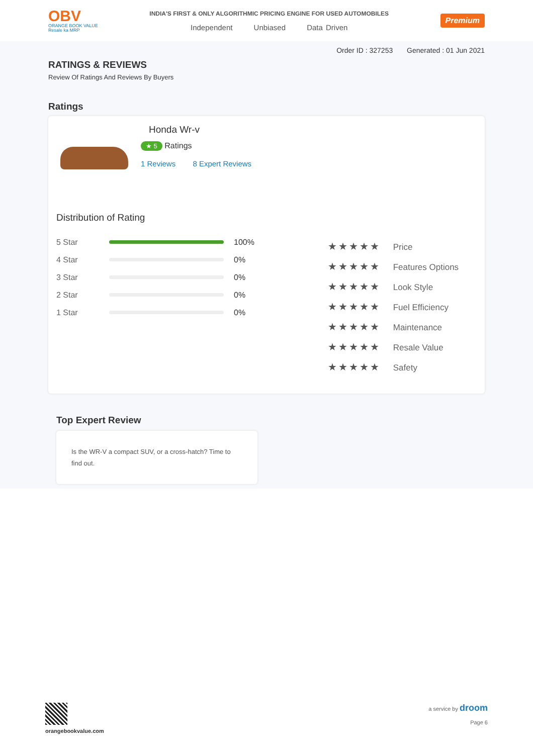OBV
ORANGE BOOK VALUE
Resale ka MRP
INDIA'S FIRST & ONLY ALGORITHMIC PRICING ENGINE FOR USED AUTOMOBILES
Independent Unbiased Data Driven
Premium
Order ID : 327253 Generated : 01 Jun 2021
RATINGS & REVIEWS
Review Of Ratings And Reviews By Buyers
Ratings
Honda Wr-v
★ 5 Ratings
1 Reviews 8 Expert Reviews
Distribution of Rating
5 Star 100%
4 Star 0%
3 Star 0%
2 Star 0%
1 Star 0%
★★★★★ Price
★★★★★ Features Options
★★★★★ Look Style
★★★★★ Fuel Efficiency
★★★★★ Maintenance
★★★★★ Resale Value
★★★★★ Safety
Top Expert Review
Is the WR-V a compact SUV, or a cross-hatch? Time to find out.
orangebookvalue.com a service by droom
Page 6